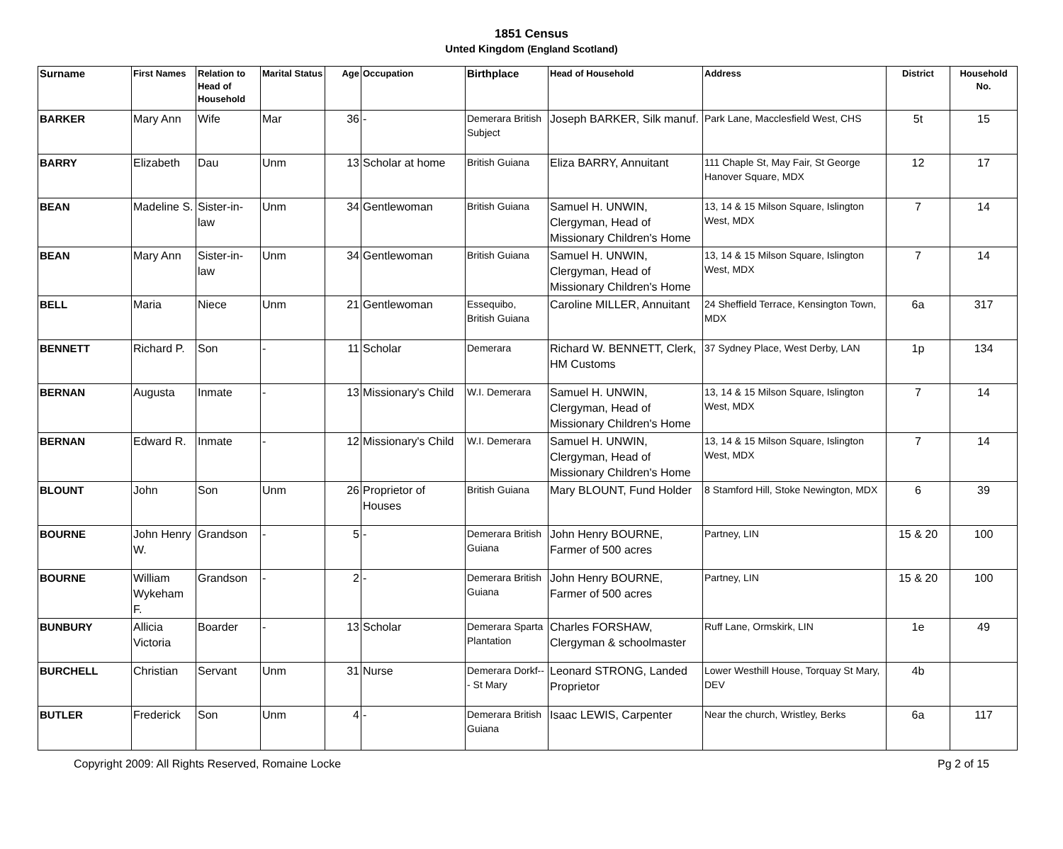1851 Census
Unted Kingdom (England Scotland)
| Surname | First Names | Relation to Head of Household | Marital Status | Age | Occupation | Birthplace | Head of Household | Address | District | Household No. |
| --- | --- | --- | --- | --- | --- | --- | --- | --- | --- | --- |
| BARKER | Mary Ann | Wife | Mar | 36 | - | Demerara British Subject | Joseph BARKER, Silk manuf. | Park Lane, Macclesfield West, CHS | 5t | 15 |
| BARRY | Elizabeth | Dau | Unm | 13 | Scholar at home | British Guiana | Eliza BARRY, Annuitant | 111 Chaple St, May Fair, St George Hanover Square, MDX | 12 | 17 |
| BEAN | Madeline S. | Sister-in-law | Unm | 34 | Gentlewoman | British Guiana | Samuel H. UNWIN, Clergyman, Head of Missionary Children's Home | 13, 14 & 15 Milson Square, Islington West, MDX | 7 | 14 |
| BEAN | Mary Ann | Sister-in-law | Unm | 34 | Gentlewoman | British Guiana | Samuel H. UNWIN, Clergyman, Head of Missionary Children's Home | 13, 14 & 15 Milson Square, Islington West, MDX | 7 | 14 |
| BELL | Maria | Niece | Unm | 21 | Gentlewoman | Essequibo, British Guiana | Caroline MILLER, Annuitant | 24 Sheffield Terrace, Kensington Town, MDX | 6a | 317 |
| BENNETT | Richard P. | Son | - | 11 | Scholar | Demerara | Richard W. BENNETT, Clerk, HM Customs | 37 Sydney Place, West Derby, LAN | 1p | 134 |
| BERNAN | Augusta | Inmate | - | 13 | Missionary's Child | W.I. Demerara | Samuel H. UNWIN, Clergyman, Head of Missionary Children's Home | 13, 14 & 15 Milson Square, Islington West, MDX | 7 | 14 |
| BERNAN | Edward R. | Inmate | - | 12 | Missionary's Child | W.I. Demerara | Samuel H. UNWIN, Clergyman, Head of Missionary Children's Home | 13, 14 & 15 Milson Square, Islington West, MDX | 7 | 14 |
| BLOUNT | John | Son | Unm | 26 | Proprietor of Houses | British Guiana | Mary BLOUNT, Fund Holder | 8 Stamford Hill, Stoke Newington, MDX | 6 | 39 |
| BOURNE | John Henry W. | Grandson | - | 5 | - | Demerara British Guiana | John Henry BOURNE, Farmer of 500 acres | Partney, LIN | 15 & 20 | 100 |
| BOURNE | William Wykeham F. | Grandson | - | 2 | - | Demerara British Guiana | John Henry BOURNE, Farmer of 500 acres | Partney, LIN | 15 & 20 | 100 |
| BUNBURY | Allicia Victoria | Boarder | - | 13 | Scholar | Demerara Sparta Plantation | Charles FORSHAW, Clergyman & schoolmaster | Ruff Lane, Ormskirk, LIN | 1e | 49 |
| BURCHELL | Christian | Servant | Unm | 31 | Nurse | Demerara Dorkf--- St Mary | Leonard STRONG, Landed Proprietor | Lower Westhill House, Torquay St Mary, DEV | 4b | |
| BUTLER | Frederick | Son | Unm | 4 | - | Demerara British Guiana | Isaac LEWIS, Carpenter | Near the church, Wristley, Berks | 6a | 117 |
Copyright 2009: All Rights Reserved, Romaine Locke Pg 2 of 15